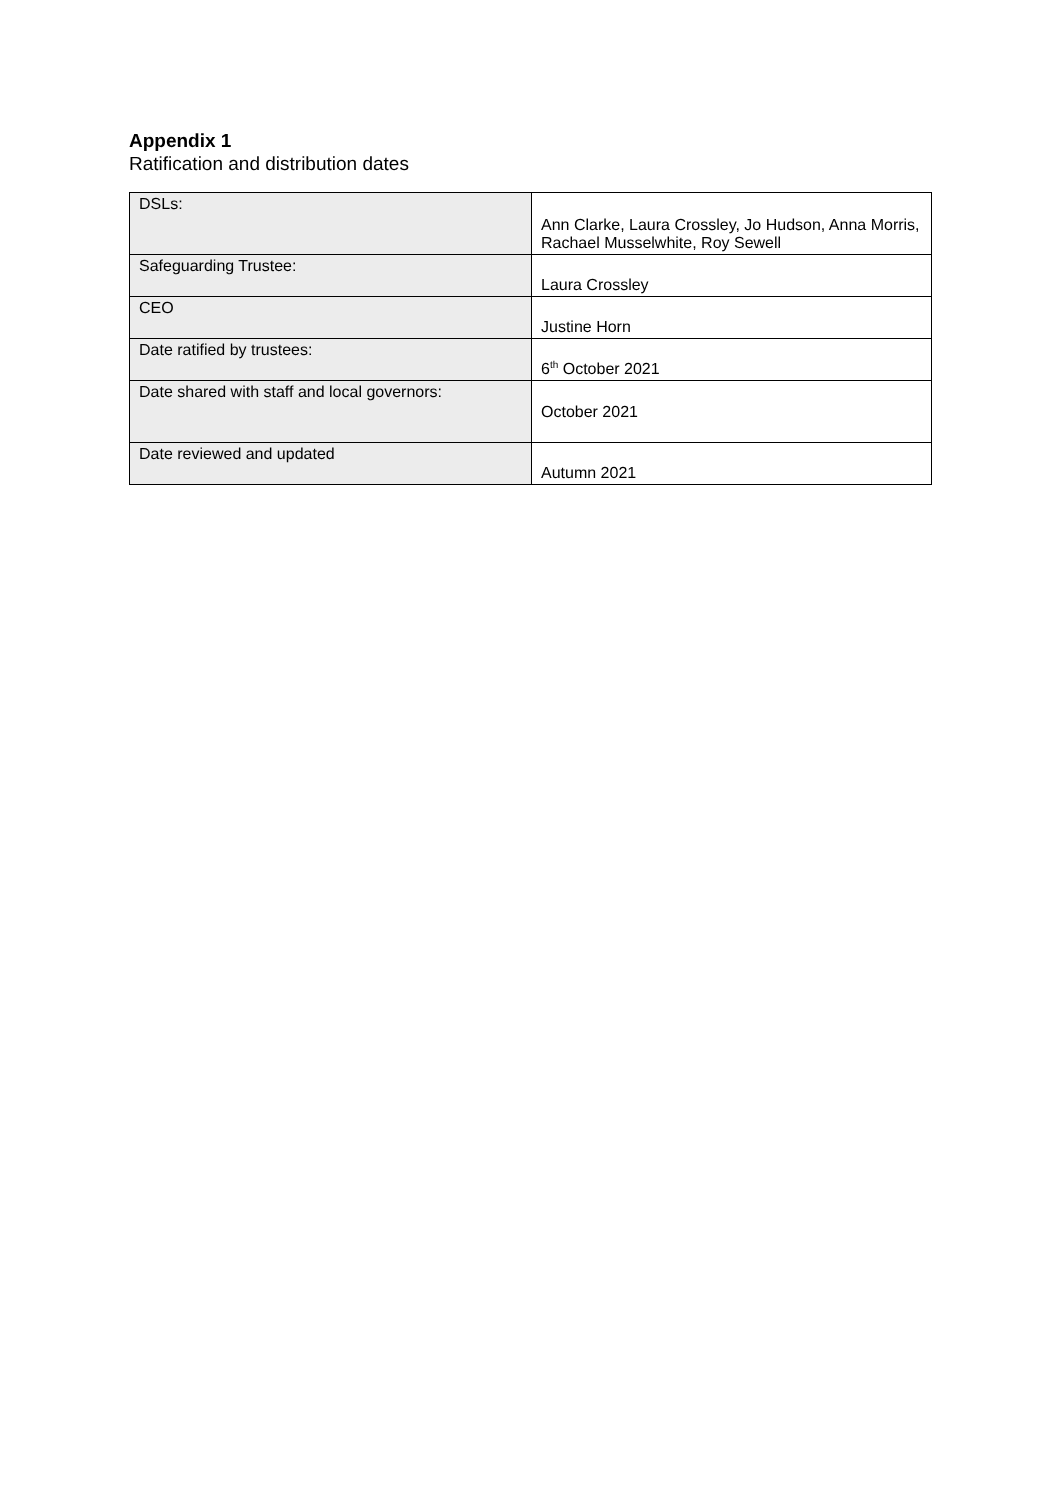Appendix 1
Ratification and distribution dates
| DSLs: | Ann Clarke, Laura Crossley, Jo Hudson, Anna Morris, Rachael Musselwhite, Roy Sewell |
| Safeguarding Trustee: | Laura Crossley |
| CEO | Justine Horn |
| Date ratified by trustees: | 6<sup>th</sup> October 2021 |
| Date shared with staff and local governors: | October 2021 |
| Date reviewed and updated | Autumn 2021 |